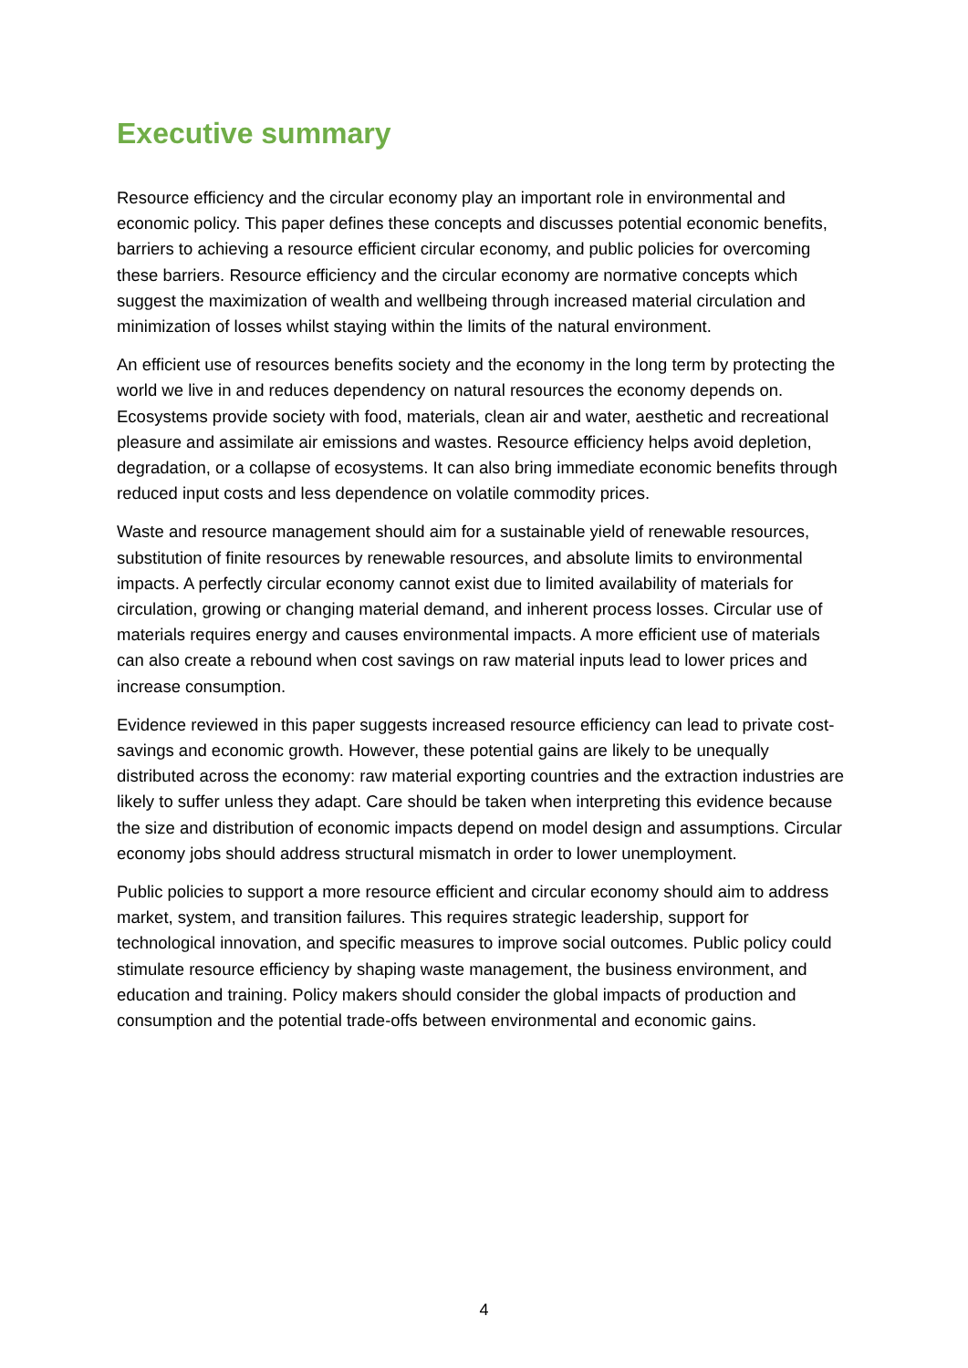Executive summary
Resource efficiency and the circular economy play an important role in environmental and economic policy. This paper defines these concepts and discusses potential economic benefits, barriers to achieving a resource efficient circular economy, and public policies for overcoming these barriers. Resource efficiency and the circular economy are normative concepts which suggest the maximization of wealth and wellbeing through increased material circulation and minimization of losses whilst staying within the limits of the natural environment.
An efficient use of resources benefits society and the economy in the long term by protecting the world we live in and reduces dependency on natural resources the economy depends on. Ecosystems provide society with food, materials, clean air and water, aesthetic and recreational pleasure and assimilate air emissions and wastes. Resource efficiency helps avoid depletion, degradation, or a collapse of ecosystems. It can also bring immediate economic benefits through reduced input costs and less dependence on volatile commodity prices.
Waste and resource management should aim for a sustainable yield of renewable resources, substitution of finite resources by renewable resources, and absolute limits to environmental impacts. A perfectly circular economy cannot exist due to limited availability of materials for circulation, growing or changing material demand, and inherent process losses. Circular use of materials requires energy and causes environmental impacts. A more efficient use of materials can also create a rebound when cost savings on raw material inputs lead to lower prices and increase consumption.
Evidence reviewed in this paper suggests increased resource efficiency can lead to private cost-savings and economic growth. However, these potential gains are likely to be unequally distributed across the economy: raw material exporting countries and the extraction industries are likely to suffer unless they adapt. Care should be taken when interpreting this evidence because the size and distribution of economic impacts depend on model design and assumptions. Circular economy jobs should address structural mismatch in order to lower unemployment.
Public policies to support a more resource efficient and circular economy should aim to address market, system, and transition failures. This requires strategic leadership, support for technological innovation, and specific measures to improve social outcomes. Public policy could stimulate resource efficiency by shaping waste management, the business environment, and education and training. Policy makers should consider the global impacts of production and consumption and the potential trade-offs between environmental and economic gains.
4